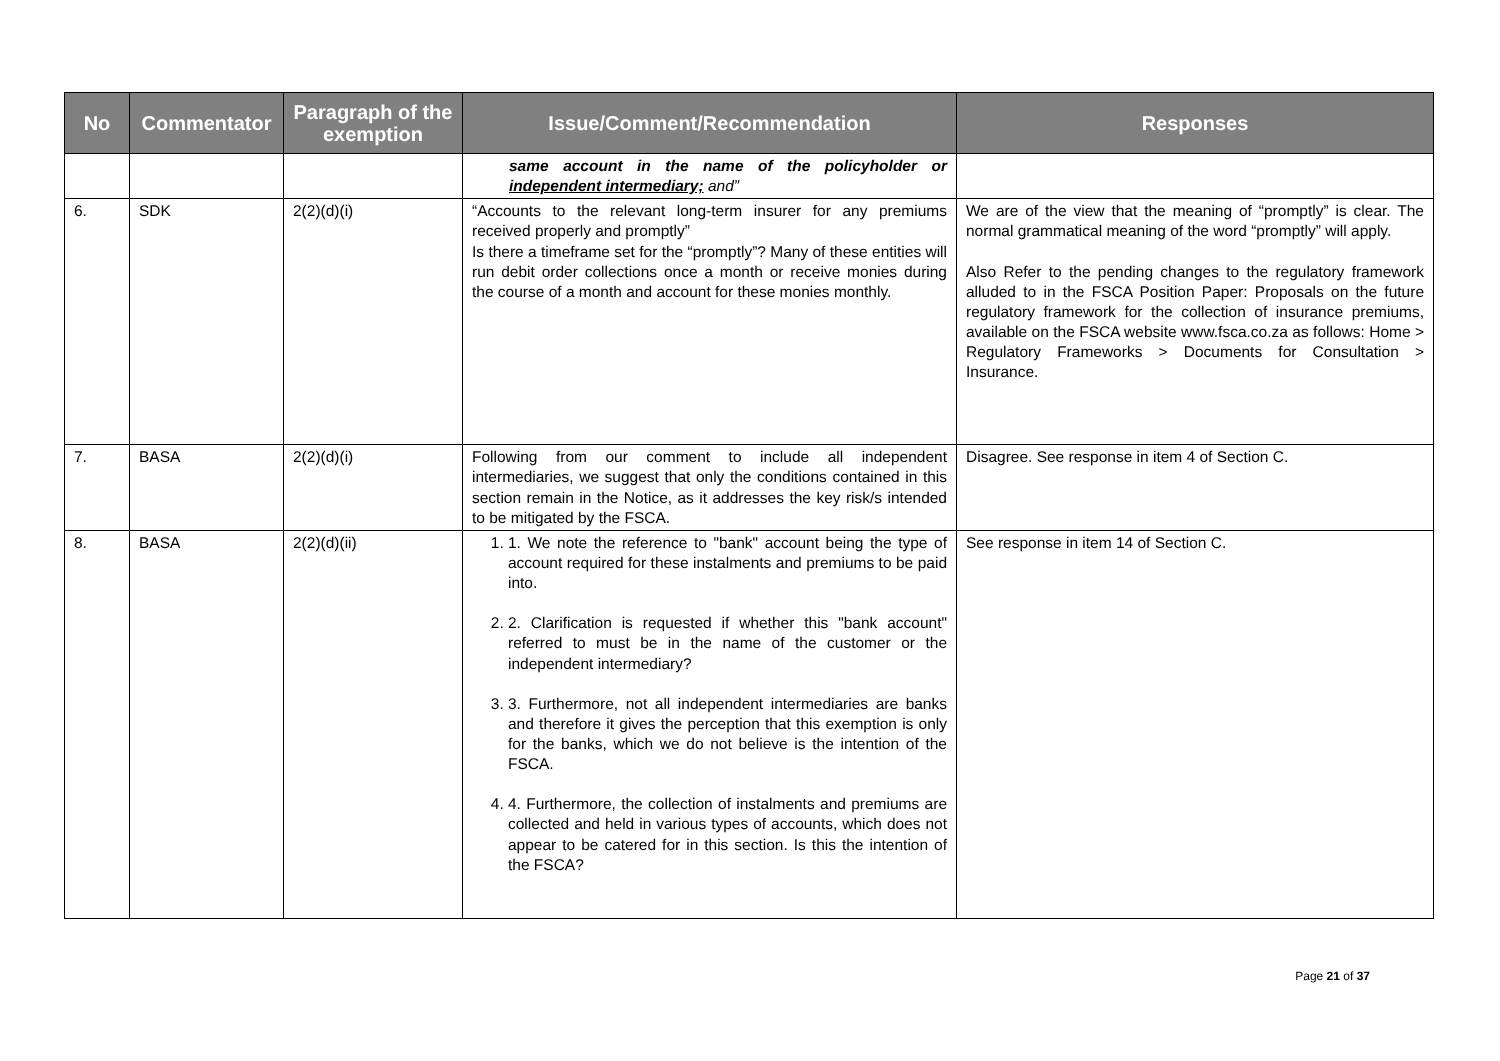| No | Commentator | Paragraph of the exemption | Issue/Comment/Recommendation | Responses |
| --- | --- | --- | --- | --- |
| | | | same account in the name of the policyholder or independent intermediary; and” | |
| 6. | SDK | 2(2)(d)(i) | “Accounts to the relevant long-term insurer for any premiums received properly and promptly” Is there a timeframe set for the “promptly”? Many of these entities will run debit order collections once a month or receive monies during the course of a month and account for these monies monthly. | We are of the view that the meaning of “promptly” is clear. The normal grammatical meaning of the word “promptly” will apply. Also Refer to the pending changes to the regulatory framework alluded to in the FSCA Position Paper: Proposals on the future regulatory framework for the collection of insurance premiums, available on the FSCA website www.fsca.co.za as follows: Home > Regulatory Frameworks > Documents for Consultation > Insurance. |
| 7. | BASA | 2(2)(d)(i) | Following from our comment to include all independent intermediaries, we suggest that only the conditions contained in this section remain in the Notice, as it addresses the key risk/s intended to be mitigated by the FSCA. | Disagree. See response in item 4 of Section C. |
| 8. | BASA | 2(2)(d)(ii) | 1. 1. We note the reference to "bank" account being the type of account required for these instalments and premiums to be paid into. 2. 2. Clarification is requested if whether this "bank account" referred to must be in the name of the customer or the independent intermediary? 3. 3. Furthermore, not all independent intermediaries are banks and therefore it gives the perception that this exemption is only for the banks, which we do not believe is the intention of the FSCA. 4. 4. Furthermore, the collection of instalments and premiums are collected and held in various types of accounts, which does not appear to be catered for in this section. Is this the intention of the FSCA? | See response in item 14 of Section C. |
Page 21 of 37